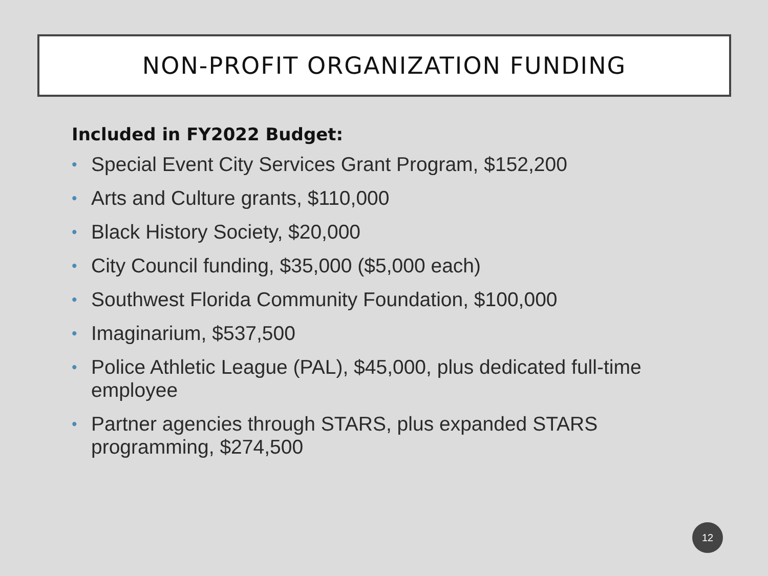NON-PROFIT ORGANIZATION FUNDING
Included in FY2022 Budget:
• Special Event City Services Grant Program, $152,200
• Arts and Culture grants, $110,000
• Black History Society, $20,000
• City Council funding, $35,000 ($5,000 each)
• Southwest Florida Community Foundation, $100,000
• Imaginarium, $537,500
• Police Athletic League (PAL), $45,000, plus dedicated full-time employee
• Partner agencies through STARS, plus expanded STARS programming, $274,500
12